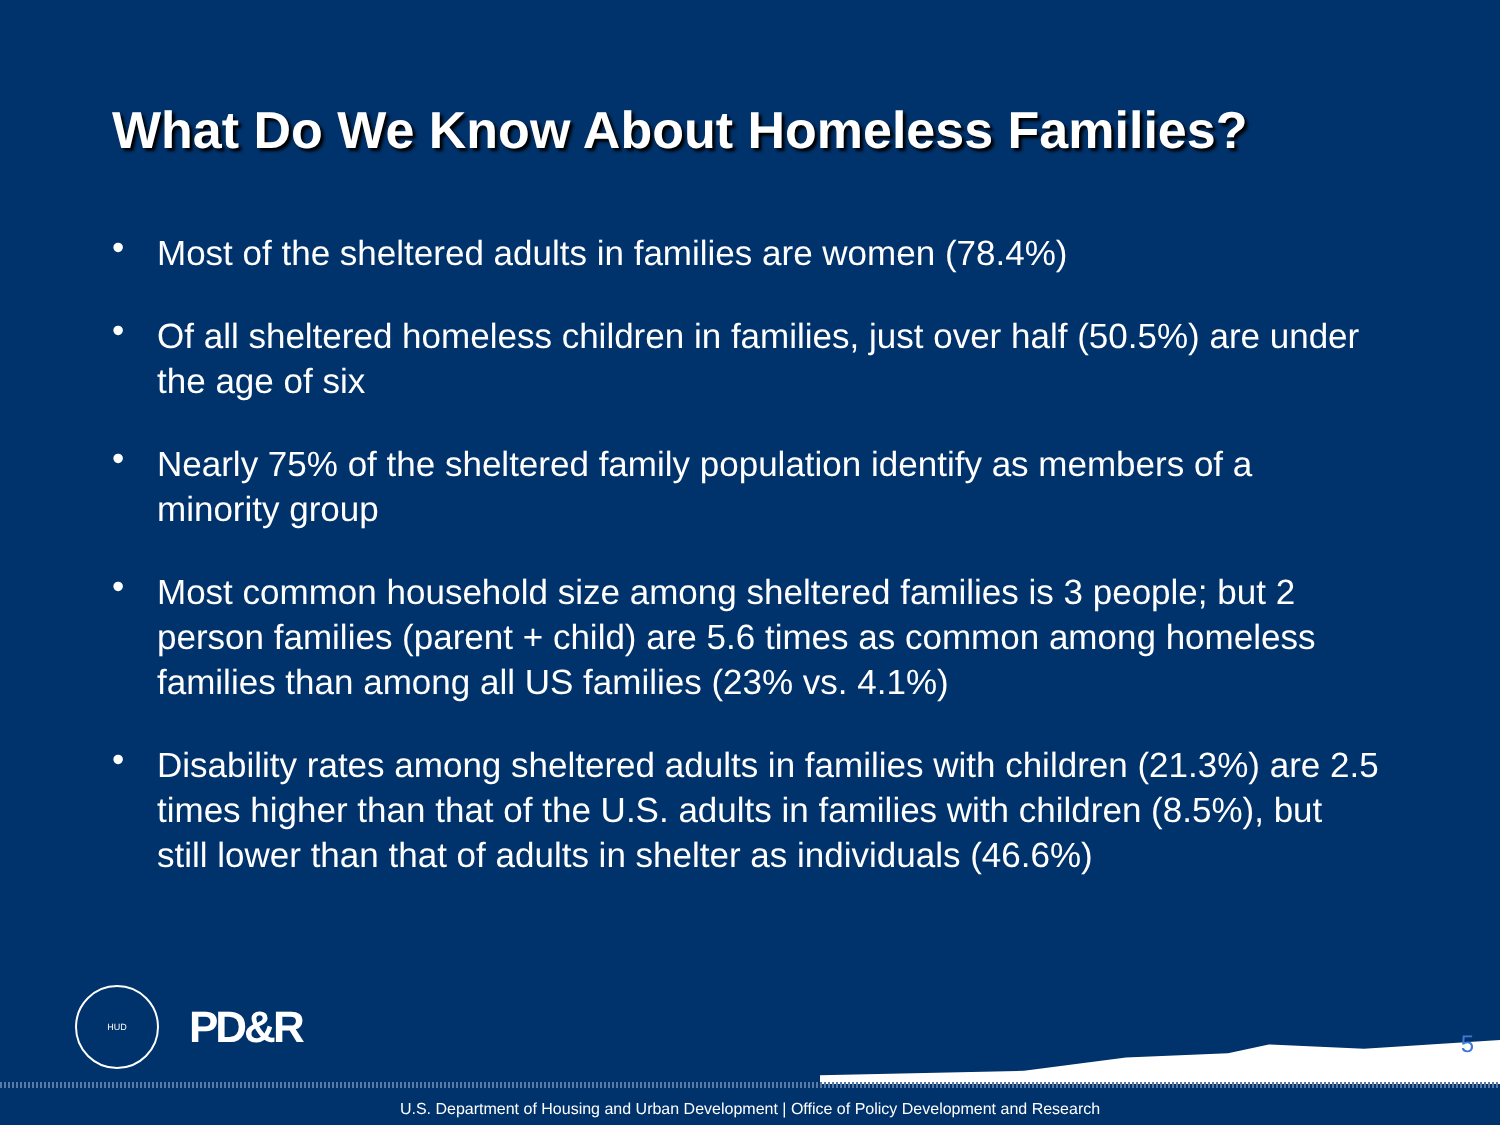What Do We Know About Homeless Families?
• Most of the sheltered adults in families are women (78.4%)
• Of all sheltered homeless children in families, just over half (50.5%) are under the age of six
• Nearly 75% of the sheltered family population identify as members of a minority group
• Most common household size among sheltered families is 3 people; but 2 person families (parent + child) are 5.6 times as common among homeless families than among all US families (23% vs. 4.1%)
• Disability rates among sheltered adults in families with children (21.3%) are 2.5 times higher than that of the U.S. adults in families with children (8.5%), but still lower than that of adults in shelter as individuals (46.6%)
HUD
PD&R
5
U.S. Department of Housing and Urban Development | Office of Policy Development and Research